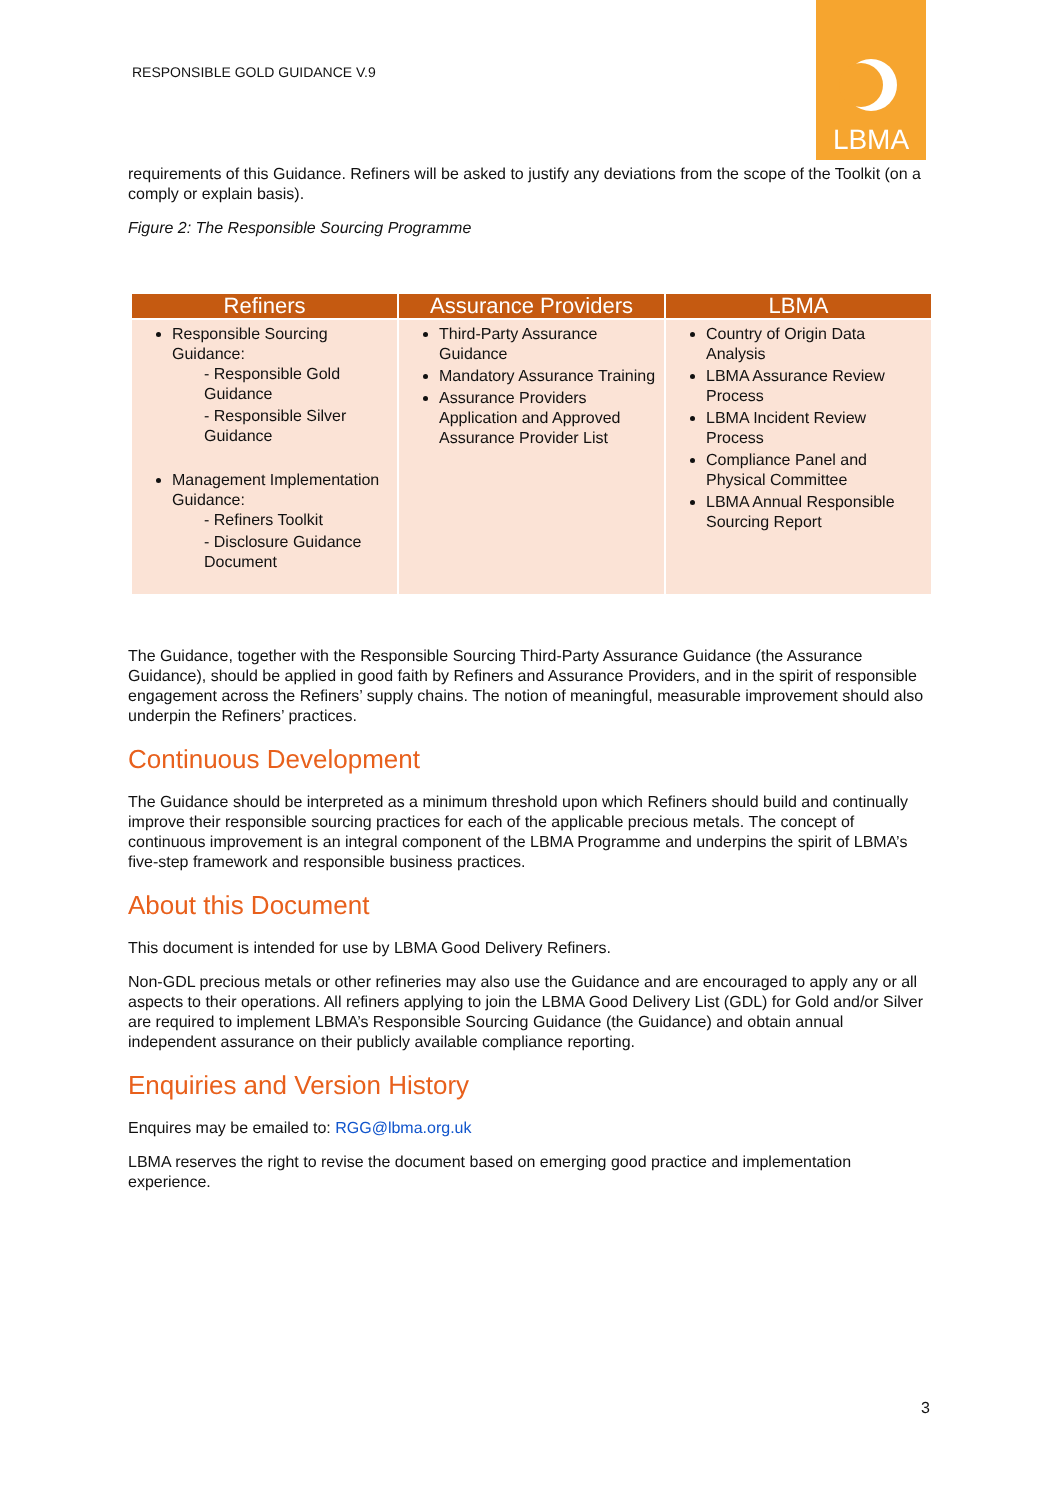RESPONSIBLE GOLD GUIDANCE V.9
LBMA
requirements of this Guidance. Refiners will be asked to justify any deviations from the scope of the Toolkit (on a comply or explain basis).
Figure 2: The Responsible Sourcing Programme
| Refiners | Assurance Providers | LBMA |
| --- | --- | --- |
| Responsible Sourcing Guidance: - Responsible Gold Guidance - Responsible Silver Guidance Management Implementation Guidance: - Refiners Toolkit - Disclosure Guidance Document | Third-Party Assurance Guidance Mandatory Assurance Training Assurance Providers Application and Approved Assurance Provider List | Country of Origin Data Analysis LBMA Assurance Review Process LBMA Incident Review Process Compliance Panel and Physical Committee LBMA Annual Responsible Sourcing Report |
The Guidance, together with the Responsible Sourcing Third-Party Assurance Guidance (the Assurance Guidance), should be applied in good faith by Refiners and Assurance Providers, and in the spirit of responsible engagement across the Refiners’ supply chains. The notion of meaningful, measurable improvement should also underpin the Refiners’ practices.
Continuous Development
The Guidance should be interpreted as a minimum threshold upon which Refiners should build and continually improve their responsible sourcing practices for each of the applicable precious metals. The concept of continuous improvement is an integral component of the LBMA Programme and underpins the spirit of LBMA’s five-step framework and responsible business practices.
About this Document
This document is intended for use by LBMA Good Delivery Refiners.
Non-GDL precious metals or other refineries may also use the Guidance and are encouraged to apply any or all aspects to their operations. All refiners applying to join the LBMA Good Delivery List (GDL) for Gold and/or Silver are required to implement LBMA’s Responsible Sourcing Guidance (the Guidance) and obtain annual independent assurance on their publicly available compliance reporting.
Enquiries and Version History
Enquires may be emailed to: RGG@lbma.org.uk
LBMA reserves the right to revise the document based on emerging good practice and implementation experience.
3